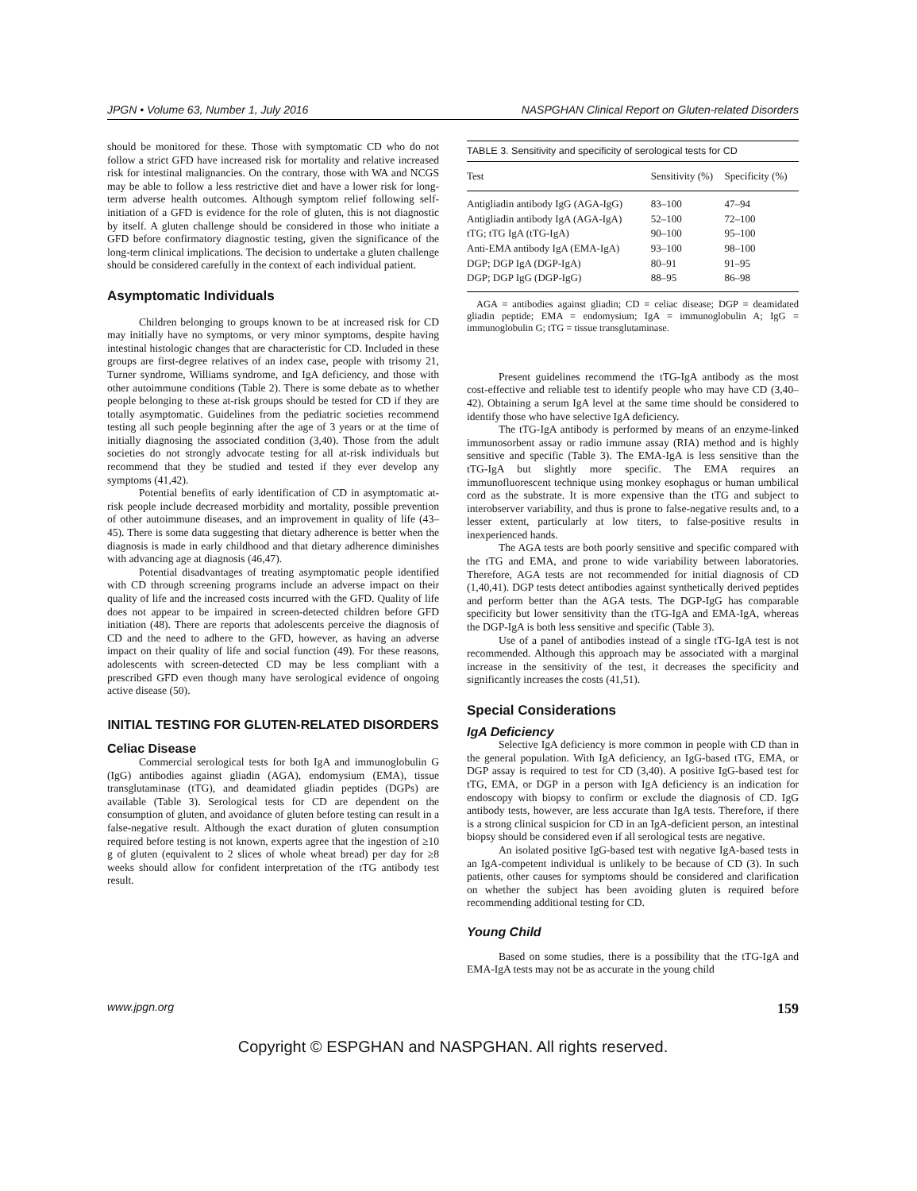JPGN • Volume 63, Number 1, July 2016 NASPGHAN Clinical Report on Gluten-related Disorders
should be monitored for these. Those with symptomatic CD who do not follow a strict GFD have increased risk for mortality and relative increased risk for intestinal malignancies. On the contrary, those with WA and NCGS may be able to follow a less restrictive diet and have a lower risk for long-term adverse health outcomes. Although symptom relief following self-initiation of a GFD is evidence for the role of gluten, this is not diagnostic by itself. A gluten challenge should be considered in those who initiate a GFD before confirmatory diagnostic testing, given the significance of the long-term clinical implications. The decision to undertake a gluten challenge should be considered carefully in the context of each individual patient.
Asymptomatic Individuals
Children belonging to groups known to be at increased risk for CD may initially have no symptoms, or very minor symptoms, despite having intestinal histologic changes that are characteristic for CD. Included in these groups are first-degree relatives of an index case, people with trisomy 21, Turner syndrome, Williams syndrome, and IgA deficiency, and those with other autoimmune conditions (Table 2). There is some debate as to whether people belonging to these at-risk groups should be tested for CD if they are totally asymptomatic. Guidelines from the pediatric societies recommend testing all such people beginning after the age of 3 years or at the time of initially diagnosing the associated condition (3,40). Those from the adult societies do not strongly advocate testing for all at-risk individuals but recommend that they be studied and tested if they ever develop any symptoms (41,42).
Potential benefits of early identification of CD in asymptomatic at-risk people include decreased morbidity and mortality, possible prevention of other autoimmune diseases, and an improvement in quality of life (43–45). There is some data suggesting that dietary adherence is better when the diagnosis is made in early childhood and that dietary adherence diminishes with advancing age at diagnosis (46,47).
Potential disadvantages of treating asymptomatic people identified with CD through screening programs include an adverse impact on their quality of life and the increased costs incurred with the GFD. Quality of life does not appear to be impaired in screen-detected children before GFD initiation (48). There are reports that adolescents perceive the diagnosis of CD and the need to adhere to the GFD, however, as having an adverse impact on their quality of life and social function (49). For these reasons, adolescents with screen-detected CD may be less compliant with a prescribed GFD even though many have serological evidence of ongoing active disease (50).
INITIAL TESTING FOR GLUTEN-RELATED DISORDERS
Celiac Disease
Commercial serological tests for both IgA and immunoglobulin G (IgG) antibodies against gliadin (AGA), endomysium (EMA), tissue transglutaminase (tTG), and deamidated gliadin peptides (DGPs) are available (Table 3). Serological tests for CD are dependent on the consumption of gluten, and avoidance of gluten before testing can result in a false-negative result. Although the exact duration of gluten consumption required before testing is not known, experts agree that the ingestion of ≥10 g of gluten (equivalent to 2 slices of whole wheat bread) per day for ≥8 weeks should allow for confident interpretation of the tTG antibody test result.
TABLE 3. Sensitivity and specificity of serological tests for CD
| Test | Sensitivity (%) | Specificity (%) |
| --- | --- | --- |
| Antigliadin antibody IgG (AGA-IgG) | 83–100 | 47–94 |
| Antigliadin antibody IgA (AGA-IgA) | 52–100 | 72–100 |
| tTG; tTG IgA (tTG-IgA) | 90–100 | 95–100 |
| Anti-EMA antibody IgA (EMA-IgA) | 93–100 | 98–100 |
| DGP; DGP IgA (DGP-IgA) | 80–91 | 91–95 |
| DGP; DGP IgG (DGP-IgG) | 88–95 | 86–98 |
AGA = antibodies against gliadin; CD = celiac disease; DGP = deamidated gliadin peptide; EMA = endomysium; IgA = immunoglobulin A; IgG = immunoglobulin G; tTG = tissue transglutaminase.
Present guidelines recommend the tTG-IgA antibody as the most cost-effective and reliable test to identify people who may have CD (3,40–42). Obtaining a serum IgA level at the same time should be considered to identify those who have selective IgA deficiency.
The tTG-IgA antibody is performed by means of an enzyme-linked immunosorbent assay or radio immune assay (RIA) method and is highly sensitive and specific (Table 3). The EMA-IgA is less sensitive than the tTG-IgA but slightly more specific. The EMA requires an immunofluorescent technique using monkey esophagus or human umbilical cord as the substrate. It is more expensive than the tTG and subject to interobserver variability, and thus is prone to false-negative results and, to a lesser extent, particularly at low titers, to false-positive results in inexperienced hands.
The AGA tests are both poorly sensitive and specific compared with the tTG and EMA, and prone to wide variability between laboratories. Therefore, AGA tests are not recommended for initial diagnosis of CD (1,40,41). DGP tests detect antibodies against synthetically derived peptides and perform better than the AGA tests. The DGP-IgG has comparable specificity but lower sensitivity than the tTG-IgA and EMA-IgA, whereas the DGP-IgA is both less sensitive and specific (Table 3).
Use of a panel of antibodies instead of a single tTG-IgA test is not recommended. Although this approach may be associated with a marginal increase in the sensitivity of the test, it decreases the specificity and significantly increases the costs (41,51).
Special Considerations
IgA Deficiency
Selective IgA deficiency is more common in people with CD than in the general population. With IgA deficiency, an IgG-based tTG, EMA, or DGP assay is required to test for CD (3,40). A positive IgG-based test for tTG, EMA, or DGP in a person with IgA deficiency is an indication for endoscopy with biopsy to confirm or exclude the diagnosis of CD. IgG antibody tests, however, are less accurate than IgA tests. Therefore, if there is a strong clinical suspicion for CD in an IgA-deficient person, an intestinal biopsy should be considered even if all serological tests are negative.
An isolated positive IgG-based test with negative IgA-based tests in an IgA-competent individual is unlikely to be because of CD (3). In such patients, other causes for symptoms should be considered and clarification on whether the subject has been avoiding gluten is required before recommending additional testing for CD.
Young Child
Based on some studies, there is a possibility that the tTG-IgA and EMA-IgA tests may not be as accurate in the young child
www.jpgn.org 159
Copyright © ESPGHAN and NASPGHAN. All rights reserved.